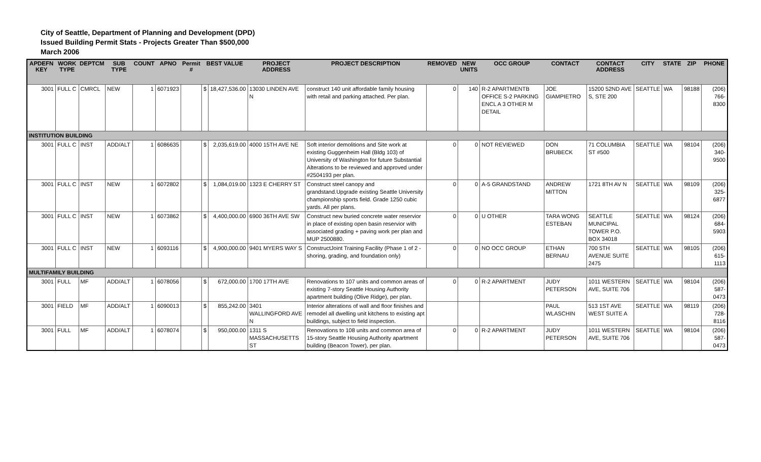City of Seattle, Department of Planning and Development (DPD)
Issued Building Permit Stats - Projects Greater Than $500,000
March 2006
| APDEFN KEY | WORK TYPE | DEPTCM | SUB TYPE | COUNT | APNO | Permit # | BEST VALUE | | PROJECT ADDRESS | PROJECT DESCRIPTION | REMOVED | NEW UNITS | OCC GROUP | CONTACT | CONTACT ADDRESS | CITY | STATE | ZIP | PHONE |
| --- | --- | --- | --- | --- | --- | --- | --- | --- | --- | --- | --- | --- | --- | --- | --- | --- | --- | --- | --- |
| 3001 | FULL C | CMRCL | NEW | 1 | 6071923 | | $ | 18,427,536.00 | 13030 LINDEN AVE N | construct 140 unit affordable family housing with retail and parking attached. Per plan. | 0 | 140 | R-2 APARTMENTB OFFICE S-2 PARKING ENCL A 3 OTHER M DETAIL | JOE GIAMPIETRO | 15200 52ND AVE S, STE 200 | SEATTLE | WA | 98188 | (206) 766-8300 |
| INSTITUTION BUILDING | | | | | | | | | | | | | | | | | | | |
| 3001 | FULL C | INST | ADD/ALT | 1 | 6086635 | | $ | 2,035,619.00 | 4000 15TH AVE NE | Soft interior demolitions and Site work at existing Guggenheim Hall (Bldg 103) of University of Washington for future Substantial Alterations to be reviewed and approved under #2504193 per plan. | 0 | 0 | NOT REVIEWED | DON BRUBECK | 71 COLUMBIA ST #500 | SEATTLE | WA | 98104 | (206) 340-9500 |
| 3001 | FULL C | INST | NEW | 1 | 6072802 | | $ | 1,084,019.00 | 1323 E CHERRY ST | Construct steel canopy and grandstand.Upgrade existing Seattle University championship sports field. Grade 1250 cubic yards. All per plans. | 0 | 0 | A-5 GRANDSTAND | ANDREW MITTON | 1721 8TH AV N | SEATTLE | WA | 98109 | (206) 325-6877 |
| 3001 | FULL C | INST | NEW | 1 | 6073862 | | $ | 4,400,000.00 | 6900 36TH AVE SW | Construct new buried concrete water reservior in place of existing open basin reservior with associated grading + paving work per plan and MUP 2500880. | 0 | 0 | U OTHER | TARA WONG ESTEBAN | SEATTLE MUNICIPAL TOWER P.O. BOX 34018 | SEATTLE | WA | 98124 | (206) 684-5903 |
| 3001 | FULL C | INST | NEW | 1 | 6093116 | | $ | 4,900,000.00 | 9401 MYERS WAY S | ConstructJoint Training Facility (Phase 1 of 2 - shoring, grading, and foundation only) | 0 | 0 | NO OCC GROUP | ETHAN BERNAU | 700 5TH AVENUE SUITE 2475 | SEATTLE | WA | 98105 | (206) 615-1113 |
| MULTIFAMILY BUILDING | | | | | | | | | | | | | | | | | | | |
| 3001 | FULL | MF | ADD/ALT | 1 | 6078056 | | $ | 672,000.00 | 1700 17TH AVE | Renovations to 107 units and common areas of existing 7-story Seattle Housing Authority apartment building (Olive Ridge), per plan. | 0 | 0 | R-2 APARTMENT | JUDY PETERSON | 1011 WESTERN AVE, SUITE 706 | SEATTLE | WA | 98104 | (206) 587-0473 |
| 3001 | FIELD | MF | ADD/ALT | 1 | 6090013 | | $ | 855,242.00 | 3401 WALLINGFORD AVE N | Interior alterations of wall and floor finishes and remodel all dwelling unit kitchens to existing apt buildings, subject to field inspection. | | | | PAUL WLASCHIN | 513 1ST AVE WEST SUITE A | SEATTLE | WA | 98119 | (206) 728-8116 |
| 3001 | FULL | MF | ADD/ALT | 1 | 6078074 | | $ | 950,000.00 | 1311 S MASSACHUSETTS ST | Renovations to 108 units and common area of 15-story Seattle Housing Authority apartment building (Beacon Tower), per plan. | 0 | 0 | R-2 APARTMENT | JUDY PETERSON | 1011 WESTERN AVE, SUITE 706 | SEATTLE | WA | 98104 | (206) 587-0473 |